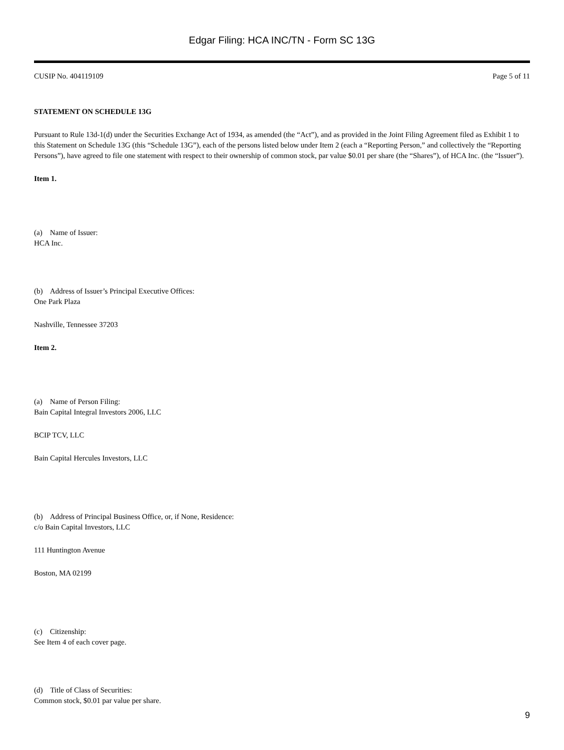Edgar Filing: HCA INC/TN - Form SC 13G
CUSIP No. 404119109 Page 5 of 11
STATEMENT ON SCHEDULE 13G
Pursuant to Rule 13d-1(d) under the Securities Exchange Act of 1934, as amended (the “Act”), and as provided in the Joint Filing Agreement filed as Exhibit 1 to this Statement on Schedule 13G (this “Schedule 13G”), each of the persons listed below under Item 2 (each a “Reporting Person,” and collectively the “Reporting Persons”), have agreed to file one statement with respect to their ownership of common stock, par value $0.01 per share (the “Shares”), of HCA Inc. (the “Issuer”).
Item 1.
(a) Name of Issuer:
HCA Inc.
(b) Address of Issuer’s Principal Executive Offices:
One Park Plaza
Nashville, Tennessee 37203
Item 2.
(a) Name of Person Filing:
Bain Capital Integral Investors 2006, LLC
BCIP TCV, LLC
Bain Capital Hercules Investors, LLC
(b) Address of Principal Business Office, or, if None, Residence:
c/o Bain Capital Investors, LLC
111 Huntington Avenue
Boston, MA 02199
(c) Citizenship:
See Item 4 of each cover page.
(d) Title of Class of Securities:
Common stock, $0.01 par value per share.
9